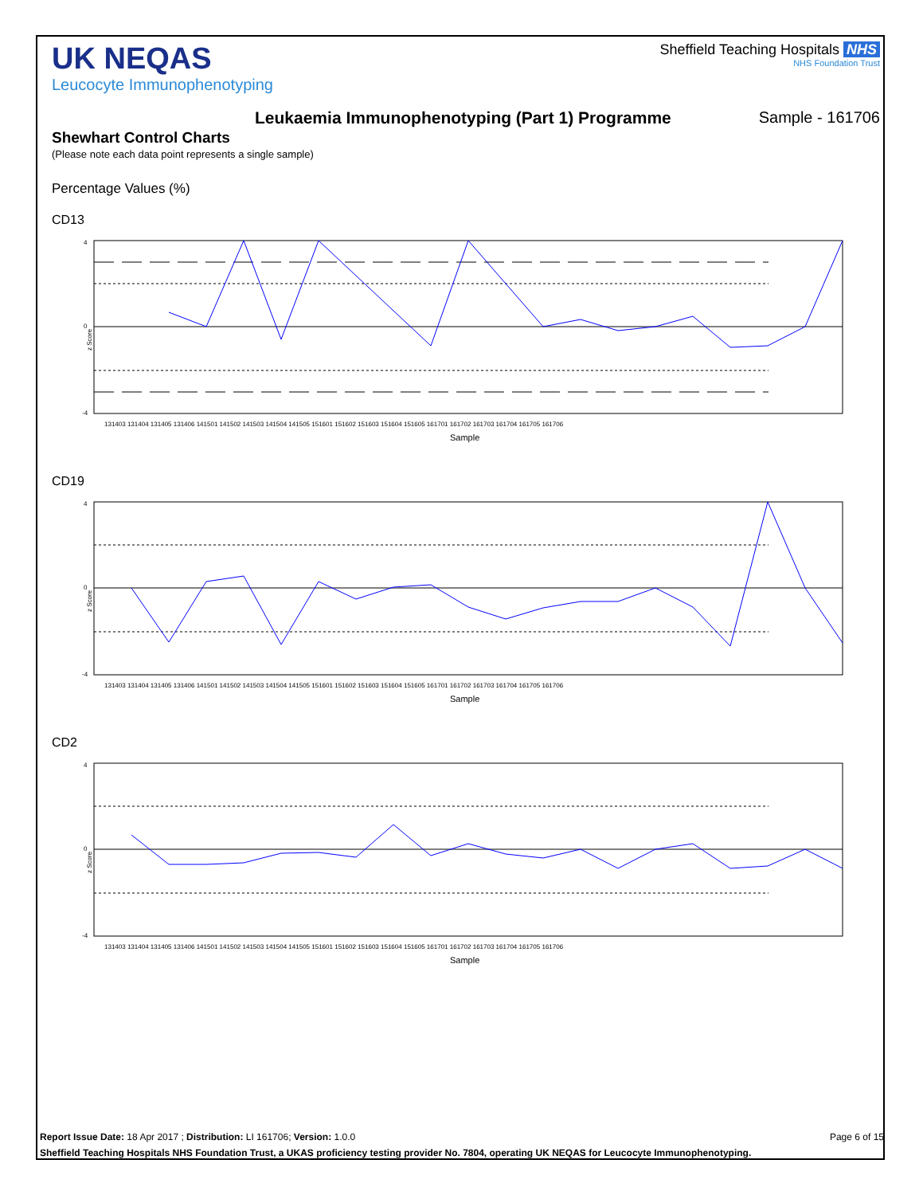UK NEQAS
Leucocyte Immunophenotyping
Sheffield Teaching Hospitals NHS
NHS Foundation Trust
Leukaemia Immunophenotyping (Part 1) Programme
Sample - 161706
Shewhart Control Charts
(Please note each data point represents a single sample)
Percentage Values (%)
CD13
z Score
4
0
-4
131403 131404 131405 131406 141501 141502 141503 141504 141505 151601 151602 151603 151604 151605 161701 161702 161703 161704 161705 161706
Sample
CD19
z Score
4
0
-4
131403 131404 131405 131406 141501 141502 141503 141504 141505 151601 151602 151603 151604 151605 161701 161702 161703 161704 161705 161706
Sample
CD2
z Score
4
0
-4
131403 131404 131405 131406 141501 141502 141503 141504 141505 151601 151602 151603 151604 151605 161701 161702 161703 161704 161705 161706
Sample
Report Issue Date: 18 Apr 2017 ; Distribution: LI 161706; Version: 1.0.0 Page 6 of 15
Sheffield Teaching Hospitals NHS Foundation Trust, a UKAS proficiency testing provider No. 7804, operating UK NEQAS for Leucocyte Immunophenotyping.